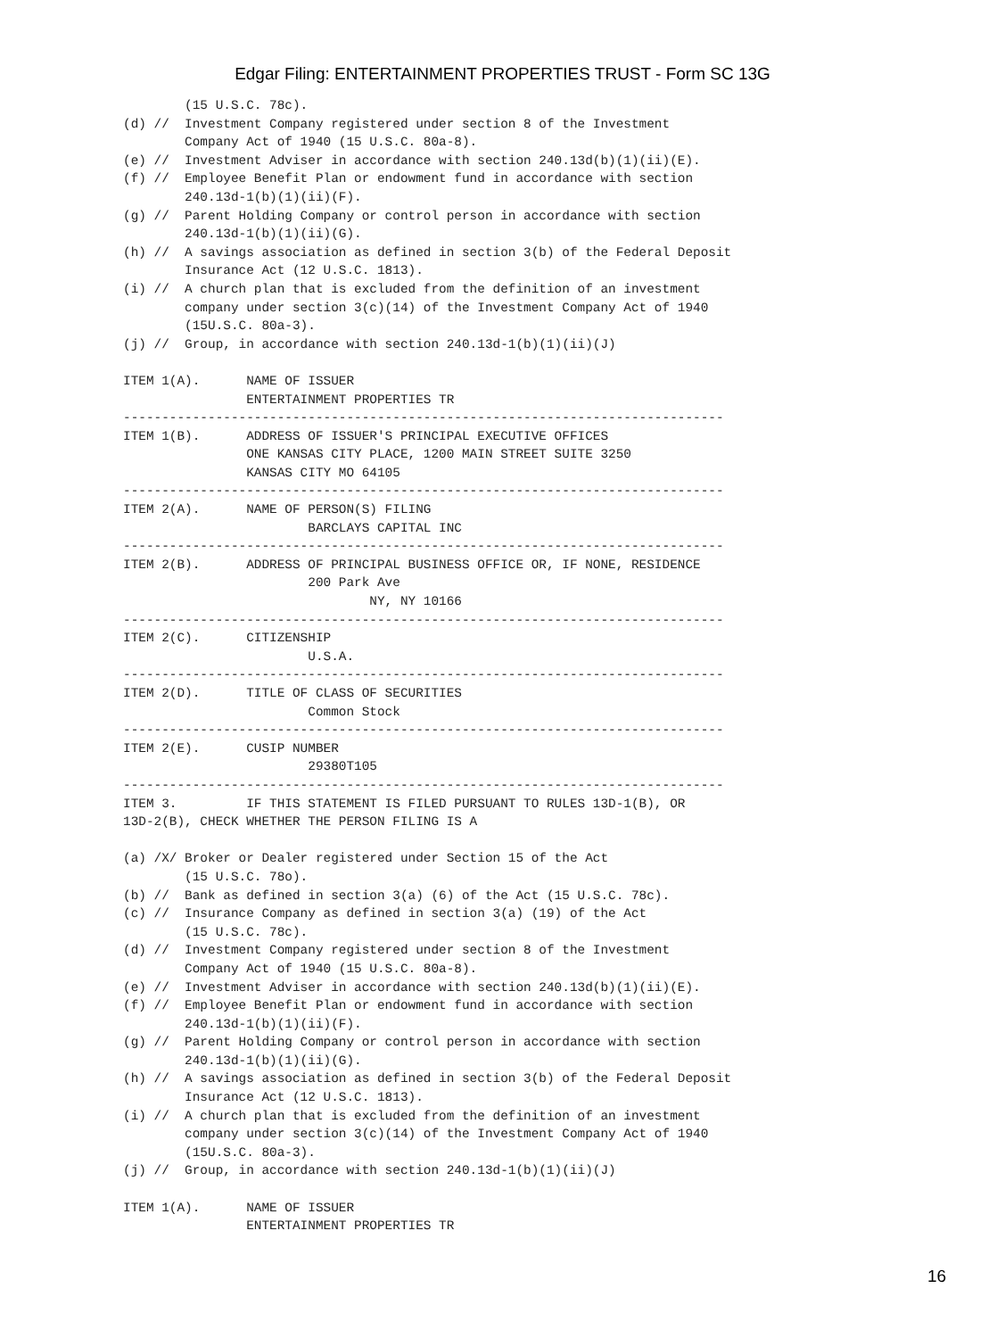Edgar Filing: ENTERTAINMENT PROPERTIES TRUST - Form SC 13G
        (15 U.S.C. 78c).
(d) //  Investment Company registered under section 8 of the Investment
        Company Act of 1940 (15 U.S.C. 80a-8).
(e) //  Investment Adviser in accordance with section 240.13d(b)(1)(ii)(E).
(f) //  Employee Benefit Plan or endowment fund in accordance with section
        240.13d-1(b)(1)(ii)(F).
(g) //  Parent Holding Company or control person in accordance with section
        240.13d-1(b)(1)(ii)(G).
(h) //  A savings association as defined in section 3(b) of the Federal Deposit
        Insurance Act (12 U.S.C. 1813).
(i) //  A church plan that is excluded from the definition of an investment
        company under section 3(c)(14) of the Investment Company Act of 1940
        (15U.S.C. 80a-3).
(j) //  Group, in accordance with section 240.13d-1(b)(1)(ii)(J)

ITEM 1(A).      NAME OF ISSUER
                ENTERTAINMENT PROPERTIES TR
------------------------------------------------------------------------------
ITEM 1(B).      ADDRESS OF ISSUER'S PRINCIPAL EXECUTIVE OFFICES
                ONE KANSAS CITY PLACE, 1200 MAIN STREET SUITE 3250
                KANSAS CITY MO 64105
------------------------------------------------------------------------------
ITEM 2(A).      NAME OF PERSON(S) FILING
                        BARCLAYS CAPITAL INC
------------------------------------------------------------------------------
ITEM 2(B).      ADDRESS OF PRINCIPAL BUSINESS OFFICE OR, IF NONE, RESIDENCE
                        200 Park Ave
                                NY, NY 10166
------------------------------------------------------------------------------
ITEM 2(C).      CITIZENSHIP
                        U.S.A.
------------------------------------------------------------------------------
ITEM 2(D).      TITLE OF CLASS OF SECURITIES
                        Common Stock
------------------------------------------------------------------------------
ITEM 2(E).      CUSIP NUMBER
                        29380T105
------------------------------------------------------------------------------
ITEM 3.         IF THIS STATEMENT IS FILED PURSUANT TO RULES 13D-1(B), OR
13D-2(B), CHECK WHETHER THE PERSON FILING IS A

(a) /X/ Broker or Dealer registered under Section 15 of the Act
        (15 U.S.C. 78o).
(b) //  Bank as defined in section 3(a) (6) of the Act (15 U.S.C. 78c).
(c) //  Insurance Company as defined in section 3(a) (19) of the Act
        (15 U.S.C. 78c).
(d) //  Investment Company registered under section 8 of the Investment
        Company Act of 1940 (15 U.S.C. 80a-8).
(e) //  Investment Adviser in accordance with section 240.13d(b)(1)(ii)(E).
(f) //  Employee Benefit Plan or endowment fund in accordance with section
        240.13d-1(b)(1)(ii)(F).
(g) //  Parent Holding Company or control person in accordance with section
        240.13d-1(b)(1)(ii)(G).
(h) //  A savings association as defined in section 3(b) of the Federal Deposit
        Insurance Act (12 U.S.C. 1813).
(i) //  A church plan that is excluded from the definition of an investment
        company under section 3(c)(14) of the Investment Company Act of 1940
        (15U.S.C. 80a-3).
(j) //  Group, in accordance with section 240.13d-1(b)(1)(ii)(J)

ITEM 1(A).      NAME OF ISSUER
                ENTERTAINMENT PROPERTIES TR
16